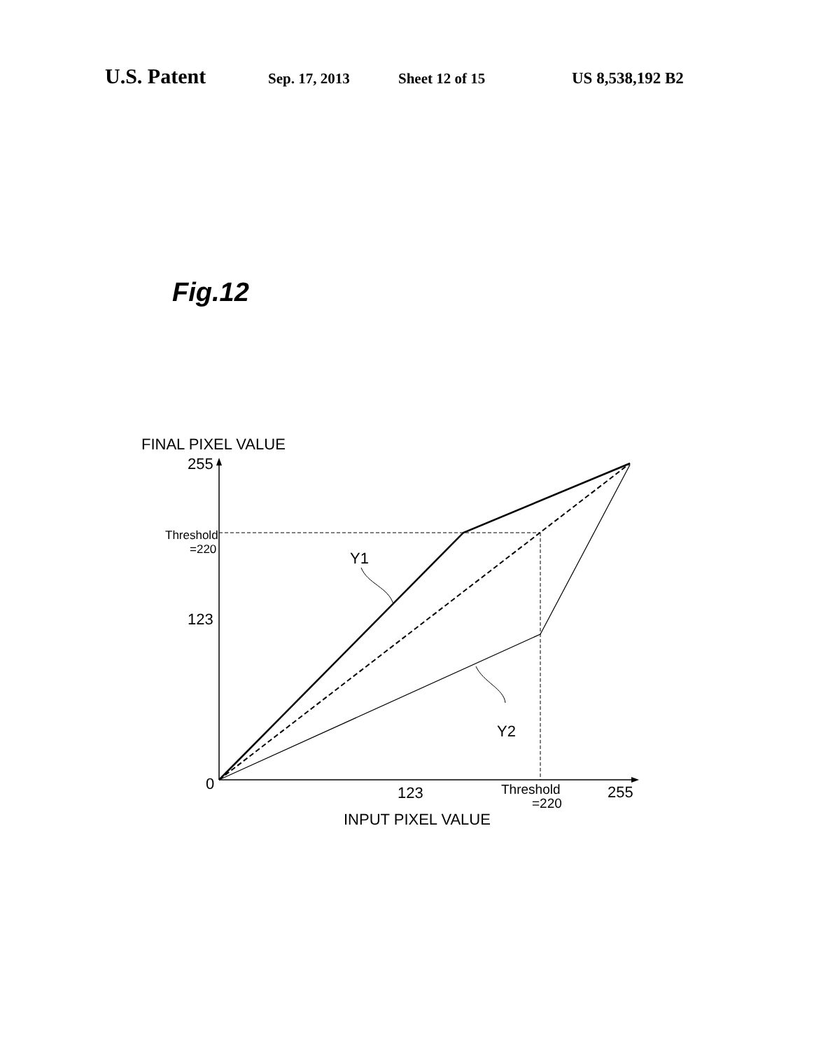U.S. Patent Sep. 17, 2013 Sheet 12 of 15 US 8,538,192 B2
Fig.12
FINAL PIXEL VALUE
255
Threshold
=220
123
0
123
Threshold
=220
255
INPUT PIXEL VALUE
Y1
Y2